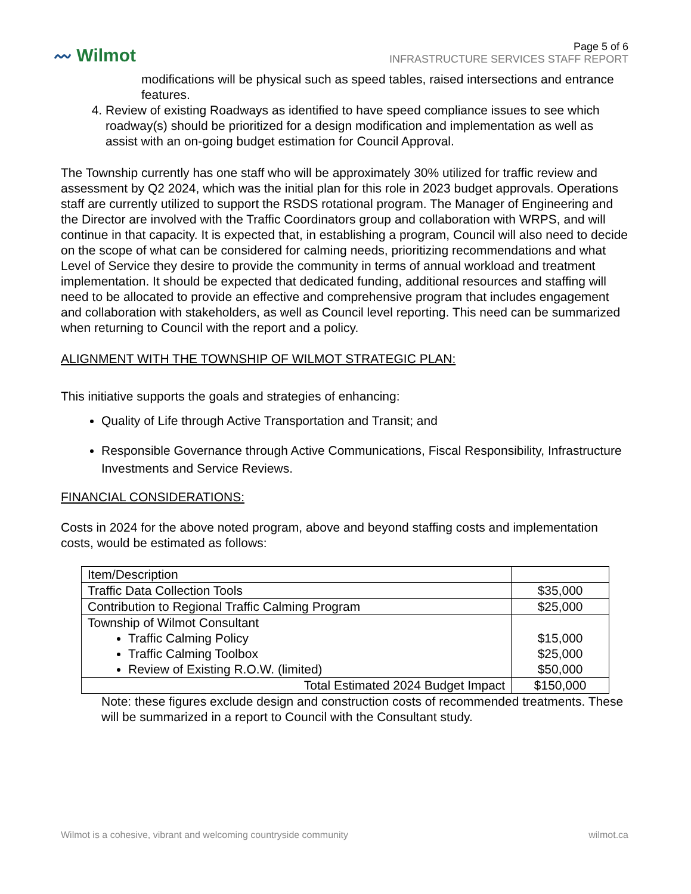〰 Wilmot
Page 5 of 6
INFRASTRUCTURE SERVICES STAFF REPORT
modifications will be physical such as speed tables, raised intersections and entrance features.
4. Review of existing Roadways as identified to have speed compliance issues to see which roadway(s) should be prioritized for a design modification and implementation as well as assist with an on-going budget estimation for Council Approval.
The Township currently has one staff who will be approximately 30% utilized for traffic review and assessment by Q2 2024, which was the initial plan for this role in 2023 budget approvals. Operations staff are currently utilized to support the RSDS rotational program. The Manager of Engineering and the Director are involved with the Traffic Coordinators group and collaboration with WRPS, and will continue in that capacity. It is expected that, in establishing a program, Council will also need to decide on the scope of what can be considered for calming needs, prioritizing recommendations and what Level of Service they desire to provide the community in terms of annual workload and treatment implementation. It should be expected that dedicated funding, additional resources and staffing will need to be allocated to provide an effective and comprehensive program that includes engagement and collaboration with stakeholders, as well as Council level reporting. This need can be summarized when returning to Council with the report and a policy.
ALIGNMENT WITH THE TOWNSHIP OF WILMOT STRATEGIC PLAN:
This initiative supports the goals and strategies of enhancing:
Quality of Life through Active Transportation and Transit; and
Responsible Governance through Active Communications, Fiscal Responsibility, Infrastructure Investments and Service Reviews.
FINANCIAL CONSIDERATIONS:
Costs in 2024 for the above noted program, above and beyond staffing costs and implementation costs, would be estimated as follows:
| Item/Description | |
| Traffic Data Collection Tools | $35,000 |
| Contribution to Regional Traffic Calming Program | $25,000 |
| Township of Wilmot Consultant Traffic Calming Policy Traffic Calming Toolbox Review of Existing R.O.W. (limited) | $15,000 $25,000 $50,000 |
| Total Estimated 2024 Budget Impact | $150,000 |
Note: these figures exclude design and construction costs of recommended treatments. These will be summarized in a report to Council with the Consultant study.
Wilmot is a cohesive, vibrant and welcoming countryside community wilmot.ca